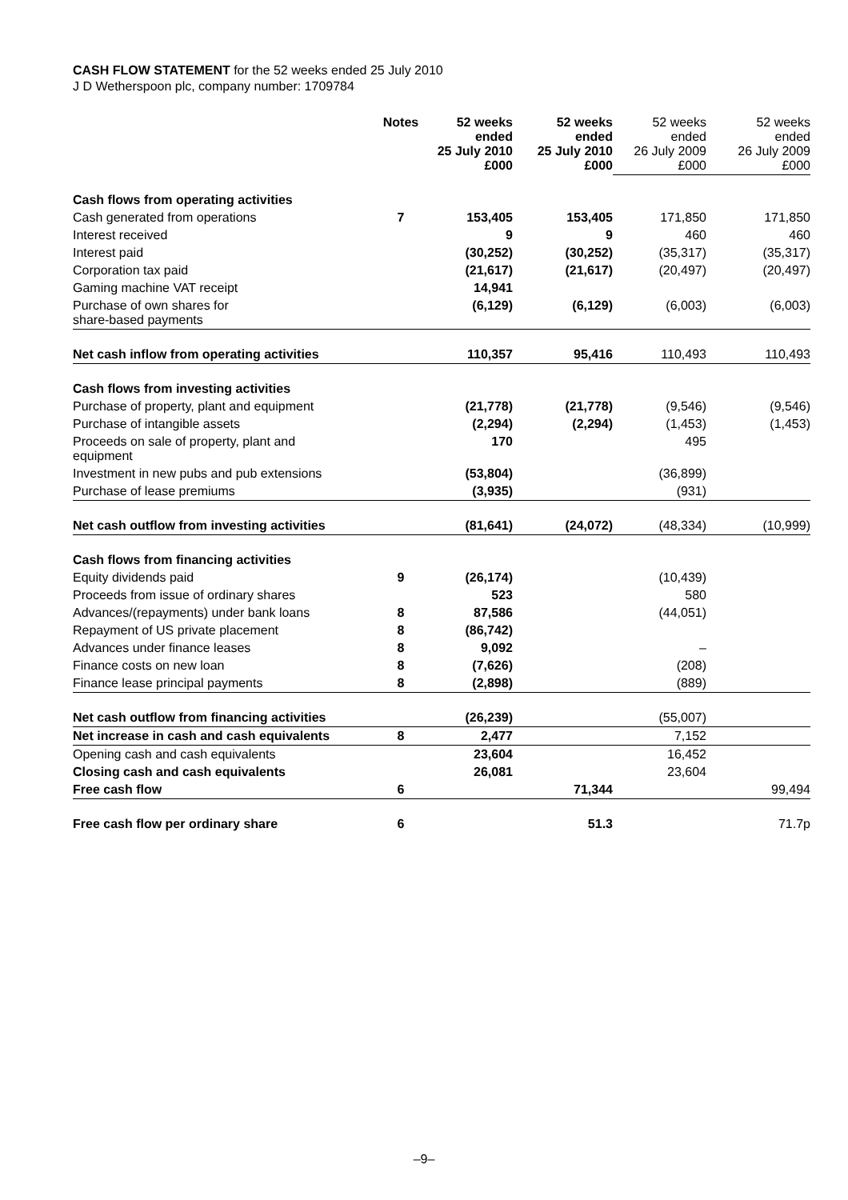CASH FLOW STATEMENT for the 52 weeks ended 25 July 2010
J D Wetherspoon plc, company number: 1709784
| | Notes | 52 weeks ended 25 July 2010 £000 | 52 weeks ended 25 July 2010 £000 | 52 weeks ended 26 July 2009 £000 | 52 weeks ended 26 July 2009 £000 |
| Cash flows from operating activities | | | | | |
| Cash generated from operations | 7 | 153,405 | 153,405 | 171,850 | 171,850 |
| Interest received | | 9 | 9 | 460 | 460 |
| Interest paid | | (30,252) | (30,252) | (35,317) | (35,317) |
| Corporation tax paid | | (21,617) | (21,617) | (20,497) | (20,497) |
| Gaming machine VAT receipt | | 14,941 | | | |
| Purchase of own shares for share-based payments | | (6,129) | (6,129) | (6,003) | (6,003) |
| Net cash inflow from operating activities | | 110,357 | 95,416 | 110,493 | 110,493 |
| Cash flows from investing activities | | | | | |
| Purchase of property, plant and equipment | | (21,778) | (21,778) | (9,546) | (9,546) |
| Purchase of intangible assets | | (2,294) | (2,294) | (1,453) | (1,453) |
| Proceeds on sale of property, plant and equipment | | 170 | | 495 | |
| Investment in new pubs and pub extensions | | (53,804) | | (36,899) | |
| Purchase of lease premiums | | (3,935) | | (931) | |
| Net cash outflow from investing activities | | (81,641) | (24,072) | (48,334) | (10,999) |
| Cash flows from financing activities | | | | | |
| Equity dividends paid | 9 | (26,174) | | (10,439) | |
| Proceeds from issue of ordinary shares | | 523 | | 580 | |
| Advances/(repayments) under bank loans | 8 | 87,586 | | (44,051) | |
| Repayment of US private placement | 8 | (86,742) | | | |
| Advances under finance leases | 8 | 9,092 | | – | |
| Finance costs on new loan | 8 | (7,626) | | (208) | |
| Finance lease principal payments | 8 | (2,898) | | (889) | |
| Net cash outflow from financing activities | | (26,239) | | (55,007) | |
| Net increase in cash and cash equivalents | 8 | 2,477 | | 7,152 | |
| Opening cash and cash equivalents | | 23,604 | | 16,452 | |
| Closing cash and cash equivalents | | 26,081 | | 23,604 | |
| Free cash flow | 6 | | 71,344 | | 99,494 |
| Free cash flow per ordinary share | 6 | | 51.3 | | 71.7p |
–9–